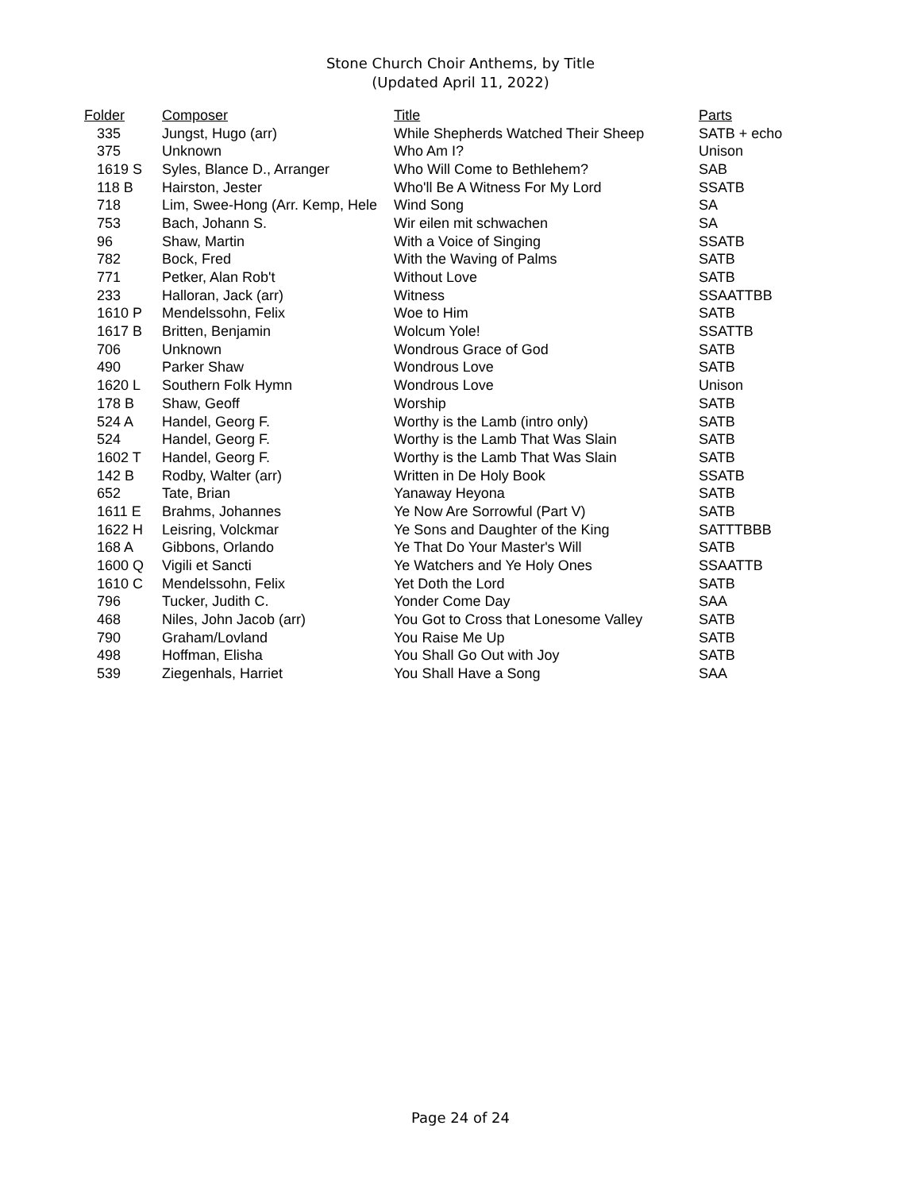Stone Church Choir Anthems, by Title
(Updated April 11, 2022)
| Folder | Composer | Title | Parts |
| --- | --- | --- | --- |
| 335 | Jungst, Hugo (arr) | While Shepherds Watched Their Sheep | SATB + echo |
| 375 | Unknown | Who Am I? | Unison |
| 1619 S | Syles, Blance D., Arranger | Who Will Come to Bethlehem? | SAB |
| 118 B | Hairston, Jester | Who'll Be A Witness For My Lord | SSATB |
| 718 | Lim, Swee-Hong (Arr. Kemp, Hele | Wind Song | SA |
| 753 | Bach, Johann S. | Wir eilen mit schwachen | SA |
| 96 | Shaw, Martin | With a Voice of Singing | SSATB |
| 782 | Bock, Fred | With the Waving of Palms | SATB |
| 771 | Petker, Alan Rob't | Without Love | SATB |
| 233 | Halloran, Jack (arr) | Witness | SSAATTBB |
| 1610 P | Mendelssohn, Felix | Woe to Him | SATB |
| 1617 B | Britten, Benjamin | Wolcum Yole! | SSATTB |
| 706 | Unknown | Wondrous Grace of God | SATB |
| 490 | Parker Shaw | Wondrous Love | SATB |
| 1620 L | Southern Folk Hymn | Wondrous Love | Unison |
| 178 B | Shaw, Geoff | Worship | SATB |
| 524 A | Handel, Georg F. | Worthy is the Lamb (intro only) | SATB |
| 524 | Handel, Georg F. | Worthy is the Lamb That Was Slain | SATB |
| 1602 T | Handel, Georg F. | Worthy is the Lamb That Was Slain | SATB |
| 142 B | Rodby, Walter (arr) | Written in De Holy Book | SSATB |
| 652 | Tate, Brian | Yanaway Heyona | SATB |
| 1611 E | Brahms, Johannes | Ye Now Are Sorrowful (Part V) | SATB |
| 1622 H | Leisring, Volckmar | Ye Sons and Daughter of the King | SATTTBBB |
| 168 A | Gibbons, Orlando | Ye That Do Your Master's Will | SATB |
| 1600 Q | Vigili et Sancti | Ye Watchers and Ye Holy Ones | SSAATTB |
| 1610 C | Mendelssohn, Felix | Yet Doth the Lord | SATB |
| 796 | Tucker, Judith C. | Yonder Come Day | SAA |
| 468 | Niles, John Jacob (arr) | You Got to Cross that Lonesome Valley | SATB |
| 790 | Graham/Lovland | You Raise Me Up | SATB |
| 498 | Hoffman, Elisha | You Shall Go Out with Joy | SATB |
| 539 | Ziegenhals, Harriet | You Shall Have a Song | SAA |
Page 24 of 24